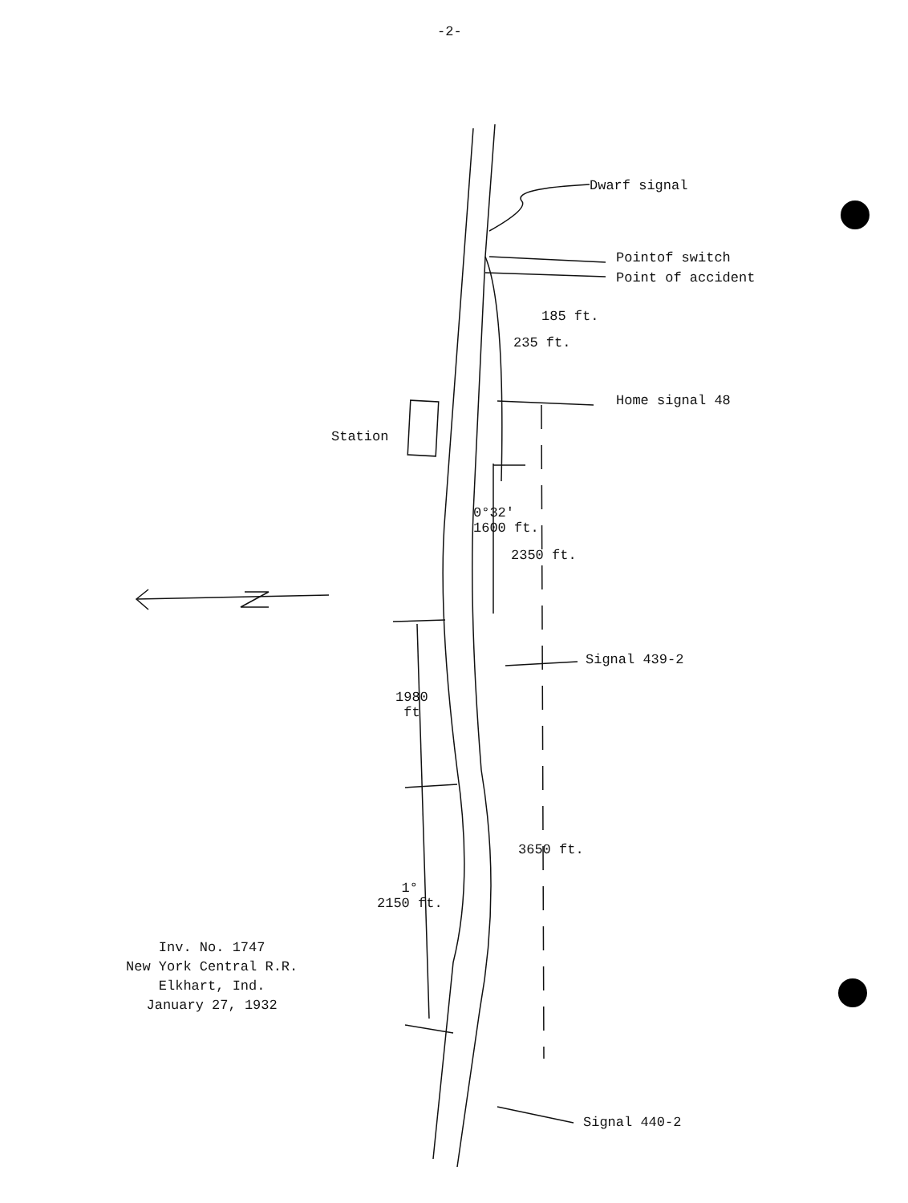-2-
Dwarf signal
Pointof switch
Point of accident
185 ft.
235 ft.
Home signal 48
Station
0°32'
1600 ft.
2350 ft.
Signal 439-2
1980
ft
3650 ft.
1°
2150 ft.
Inv. No. 1747
New York Central R.R.
Elkhart, Ind.
January 27, 1932
Signal 440-2